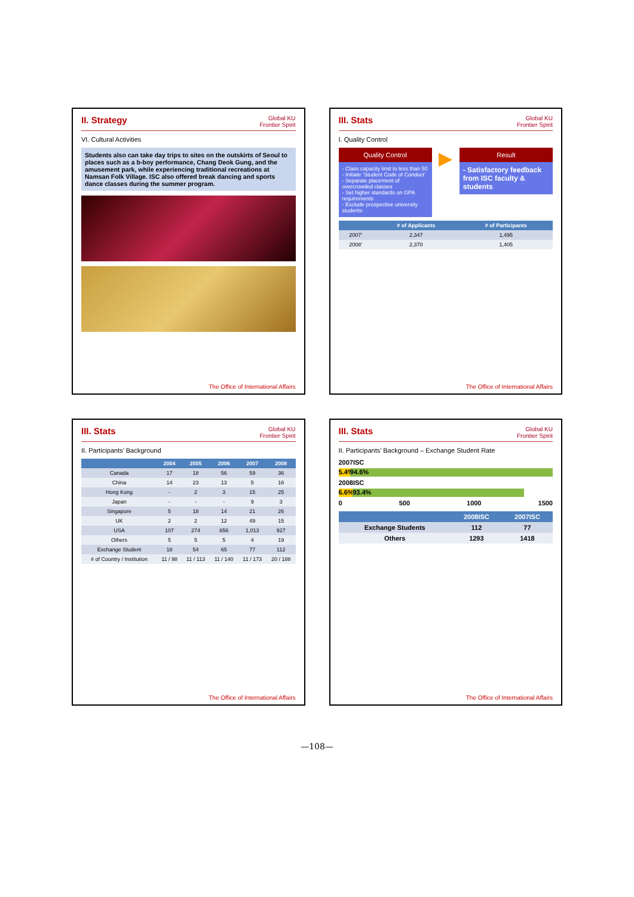II. Strategy
Global KU
Frontier Spirit
VI. Cultural Activities
Students also can take day trips to sites on the outskirts of Seoul to places such as a b-boy performance, Chang Deok Gung, and the amusement park, while experiencing traditional recreations at Namsan Folk Village. ISC also offered break dancing and sports dance classes during the summer program.
The Office of International Affairs
III. Stats
Global KU
Frontier Spirit
I. Quality Control
Quality Control
- Class capacity limit to less than 50
- Initiate ‘Student Code of Conduct’
- Separate placement of overcrowded classes
- Set higher standards on GPA requirements
- Exclude prospective university students
▶
Result
- Satisfactory feedback from ISC faculty & students
| | # of Applicants | # of Participants |
| --- | --- | --- |
| 2007’ | 2,347 | 1,495 |
| 2008’ | 2,370 | 1,405 |
The Office of International Affairs
III. Stats
Global KU
Frontier Spirit
II. Participants’ Background
| | 2004 | 2005 | 2006 | 2007 | 2008 |
| --- | --- | --- | --- | --- | --- |
| Canada | 17 | 18 | 56 | 59 | 36 |
| China | 14 | 23 | 13 | 5 | 16 |
| Hong Kong | - | 2 | 3 | 15 | 25 |
| Japan | - | - | - | 9 | 3 |
| Singapore | 5 | 18 | 14 | 21 | 26 |
| UK | 2 | 2 | 12 | 49 | 15 |
| USA | 107 | 274 | 656 | 1,013 | 927 |
| Others | 5 | 5 | 5 | 4 | 19 |
| Exchange Student | 18 | 54 | 65 | 77 | 112 |
| # of Country / Institution | 11 / 98 | 11 / 113 | 11 / 140 | 11 / 173 | 20 / 188 |
The Office of International Affairs
III. Stats
Global KU
Frontier Spirit
II. Participants’ Background – Exchange Student Rate
2007ISC
5.4% 94.6%
2008ISC
6.6% 93.4%
0 500 1000 1500
| | 2008ISC | 2007ISC |
| --- | --- | --- |
| Exchange Students | 112 | 77 |
| Others | 1293 | 1418 |
The Office of International Affairs
—108—